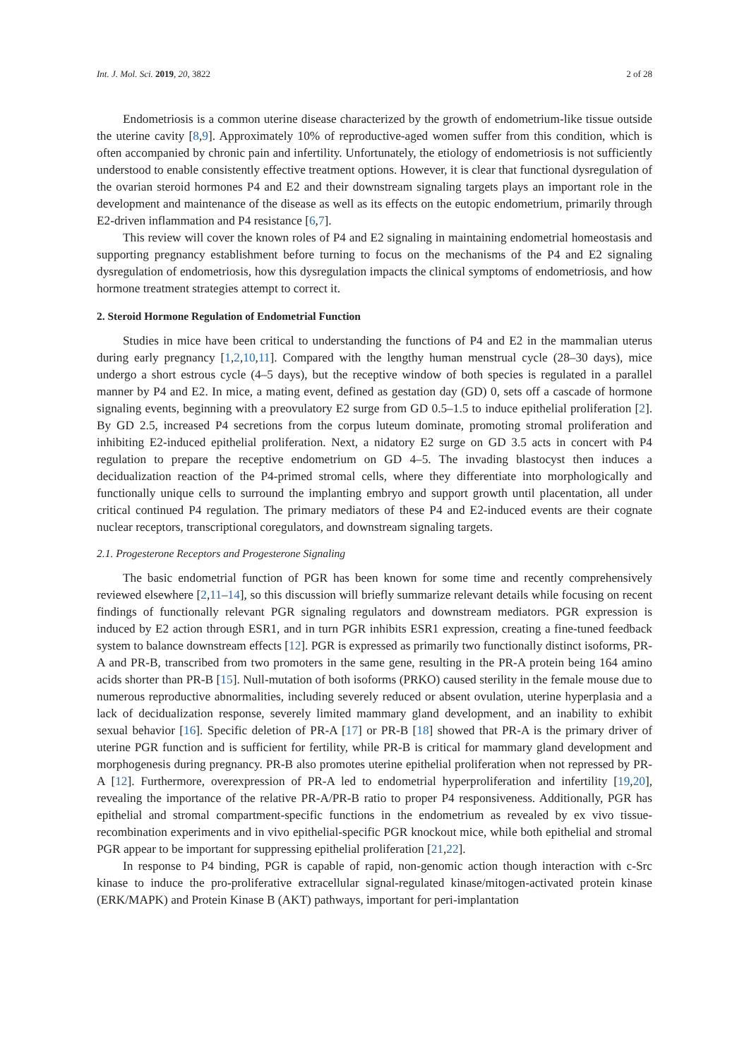Int. J. Mol. Sci. 2019, 20, 3822 2 of 28
Endometriosis is a common uterine disease characterized by the growth of endometrium-like tissue outside the uterine cavity [8,9]. Approximately 10% of reproductive-aged women suffer from this condition, which is often accompanied by chronic pain and infertility. Unfortunately, the etiology of endometriosis is not sufficiently understood to enable consistently effective treatment options. However, it is clear that functional dysregulation of the ovarian steroid hormones P4 and E2 and their downstream signaling targets plays an important role in the development and maintenance of the disease as well as its effects on the eutopic endometrium, primarily through E2-driven inflammation and P4 resistance [6,7].
This review will cover the known roles of P4 and E2 signaling in maintaining endometrial homeostasis and supporting pregnancy establishment before turning to focus on the mechanisms of the P4 and E2 signaling dysregulation of endometriosis, how this dysregulation impacts the clinical symptoms of endometriosis, and how hormone treatment strategies attempt to correct it.
2. Steroid Hormone Regulation of Endometrial Function
Studies in mice have been critical to understanding the functions of P4 and E2 in the mammalian uterus during early pregnancy [1,2,10,11]. Compared with the lengthy human menstrual cycle (28–30 days), mice undergo a short estrous cycle (4–5 days), but the receptive window of both species is regulated in a parallel manner by P4 and E2. In mice, a mating event, defined as gestation day (GD) 0, sets off a cascade of hormone signaling events, beginning with a preovulatory E2 surge from GD 0.5–1.5 to induce epithelial proliferation [2]. By GD 2.5, increased P4 secretions from the corpus luteum dominate, promoting stromal proliferation and inhibiting E2-induced epithelial proliferation. Next, a nidatory E2 surge on GD 3.5 acts in concert with P4 regulation to prepare the receptive endometrium on GD 4–5. The invading blastocyst then induces a decidualization reaction of the P4-primed stromal cells, where they differentiate into morphologically and functionally unique cells to surround the implanting embryo and support growth until placentation, all under critical continued P4 regulation. The primary mediators of these P4 and E2-induced events are their cognate nuclear receptors, transcriptional coregulators, and downstream signaling targets.
2.1. Progesterone Receptors and Progesterone Signaling
The basic endometrial function of PGR has been known for some time and recently comprehensively reviewed elsewhere [2,11–14], so this discussion will briefly summarize relevant details while focusing on recent findings of functionally relevant PGR signaling regulators and downstream mediators. PGR expression is induced by E2 action through ESR1, and in turn PGR inhibits ESR1 expression, creating a fine-tuned feedback system to balance downstream effects [12]. PGR is expressed as primarily two functionally distinct isoforms, PR-A and PR-B, transcribed from two promoters in the same gene, resulting in the PR-A protein being 164 amino acids shorter than PR-B [15]. Null-mutation of both isoforms (PRKO) caused sterility in the female mouse due to numerous reproductive abnormalities, including severely reduced or absent ovulation, uterine hyperplasia and a lack of decidualization response, severely limited mammary gland development, and an inability to exhibit sexual behavior [16]. Specific deletion of PR-A [17] or PR-B [18] showed that PR-A is the primary driver of uterine PGR function and is sufficient for fertility, while PR-B is critical for mammary gland development and morphogenesis during pregnancy. PR-B also promotes uterine epithelial proliferation when not repressed by PR-A [12]. Furthermore, overexpression of PR-A led to endometrial hyperproliferation and infertility [19,20], revealing the importance of the relative PR-A/PR-B ratio to proper P4 responsiveness. Additionally, PGR has epithelial and stromal compartment-specific functions in the endometrium as revealed by ex vivo tissue-recombination experiments and in vivo epithelial-specific PGR knockout mice, while both epithelial and stromal PGR appear to be important for suppressing epithelial proliferation [21,22].
In response to P4 binding, PGR is capable of rapid, non-genomic action though interaction with c-Src kinase to induce the pro-proliferative extracellular signal-regulated kinase/mitogen-activated protein kinase (ERK/MAPK) and Protein Kinase B (AKT) pathways, important for peri-implantation